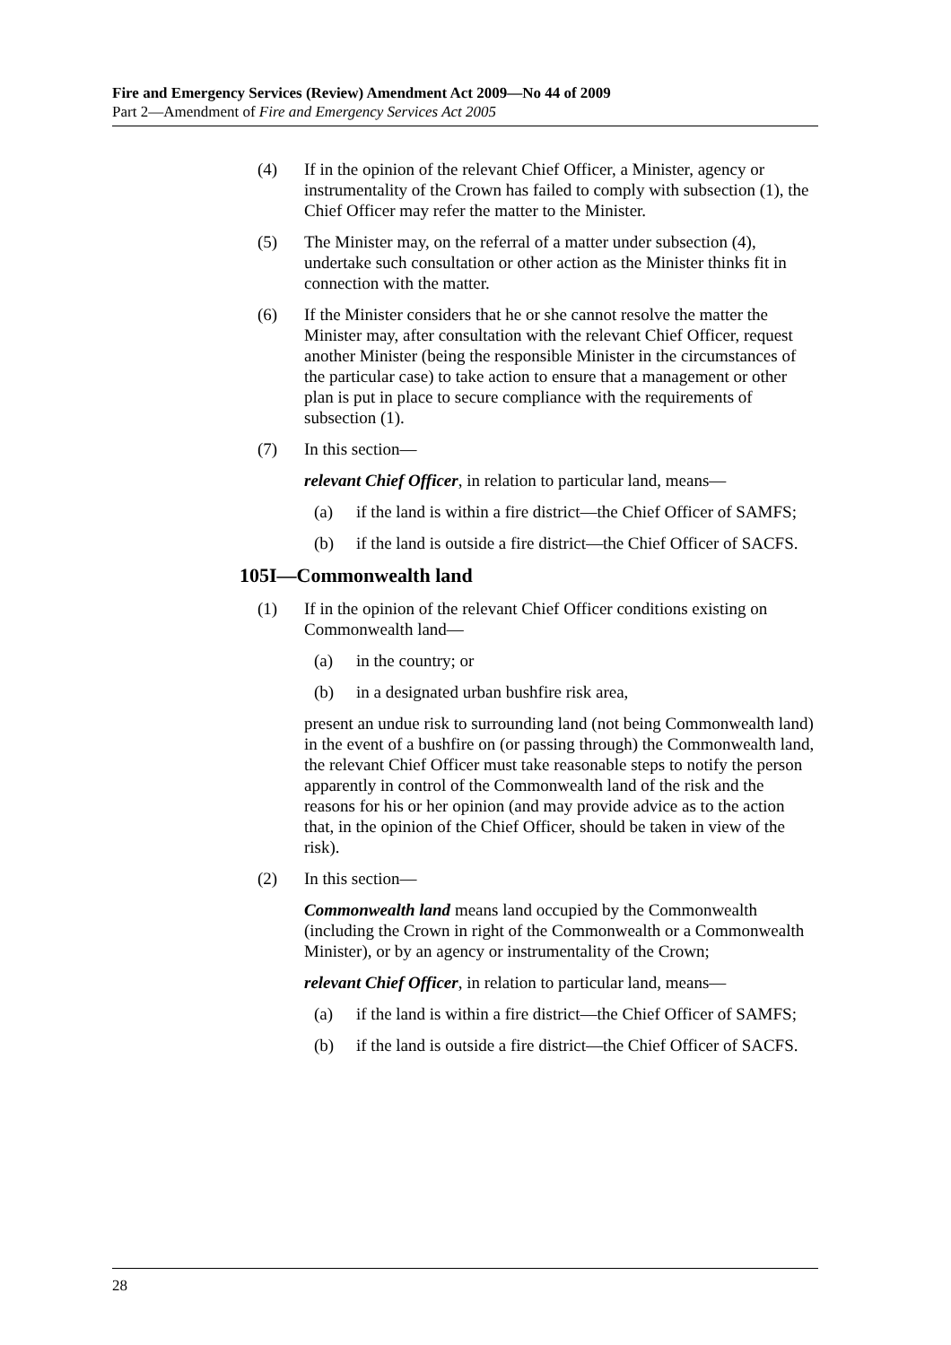Fire and Emergency Services (Review) Amendment Act 2009—No 44 of 2009
Part 2—Amendment of Fire and Emergency Services Act 2005
(4) If in the opinion of the relevant Chief Officer, a Minister, agency or instrumentality of the Crown has failed to comply with subsection (1), the Chief Officer may refer the matter to the Minister.
(5) The Minister may, on the referral of a matter under subsection (4), undertake such consultation or other action as the Minister thinks fit in connection with the matter.
(6) If the Minister considers that he or she cannot resolve the matter the Minister may, after consultation with the relevant Chief Officer, request another Minister (being the responsible Minister in the circumstances of the particular case) to take action to ensure that a management or other plan is put in place to secure compliance with the requirements of subsection (1).
(7) In this section—
relevant Chief Officer, in relation to particular land, means—
(a) if the land is within a fire district—the Chief Officer of SAMFS;
(b) if the land is outside a fire district—the Chief Officer of SACFS.
105I—Commonwealth land
(1) If in the opinion of the relevant Chief Officer conditions existing on Commonwealth land—
(a) in the country; or
(b) in a designated urban bushfire risk area,
present an undue risk to surrounding land (not being Commonwealth land) in the event of a bushfire on (or passing through) the Commonwealth land, the relevant Chief Officer must take reasonable steps to notify the person apparently in control of the Commonwealth land of the risk and the reasons for his or her opinion (and may provide advice as to the action that, in the opinion of the Chief Officer, should be taken in view of the risk).
(2) In this section—
Commonwealth land means land occupied by the Commonwealth (including the Crown in right of the Commonwealth or a Commonwealth Minister), or by an agency or instrumentality of the Crown;
relevant Chief Officer, in relation to particular land, means—
(a) if the land is within a fire district—the Chief Officer of SAMFS;
(b) if the land is outside a fire district—the Chief Officer of SACFS.
28